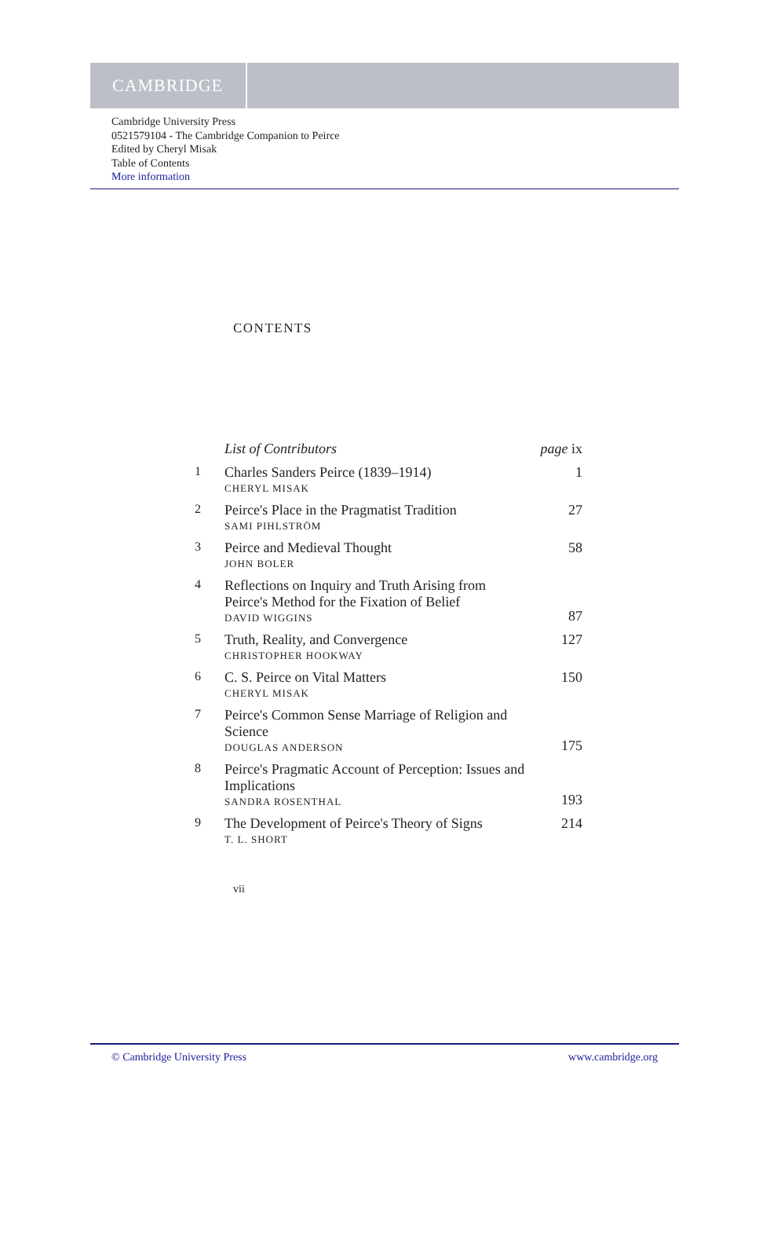CAMBRIDGE
Cambridge University Press
0521579104 - The Cambridge Companion to Peirce
Edited by Cheryl Misak
Table of Contents
More information
CONTENTS
| | List of Contributors | page ix |
| 1 | Charles Sanders Peirce (1839–1914) CHERYL MISAK | 1 |
| 2 | Peirce's Place in the Pragmatist Tradition SAMI PIHLSTRÖM | 27 |
| 3 | Peirce and Medieval Thought JOHN BOLER | 58 |
| 4 | Reflections on Inquiry and Truth Arising from Peirce's Method for the Fixation of Belief DAVID WIGGINS | 87 |
| 5 | Truth, Reality, and Convergence CHRISTOPHER HOOKWAY | 127 |
| 6 | C. S. Peirce on Vital Matters CHERYL MISAK | 150 |
| 7 | Peirce's Common Sense Marriage of Religion and Science DOUGLAS ANDERSON | 175 |
| 8 | Peirce's Pragmatic Account of Perception: Issues and Implications SANDRA ROSENTHAL | 193 |
| 9 | The Development of Peirce's Theory of Signs T. L. SHORT | 214 |
vii
© Cambridge University Press www.cambridge.org